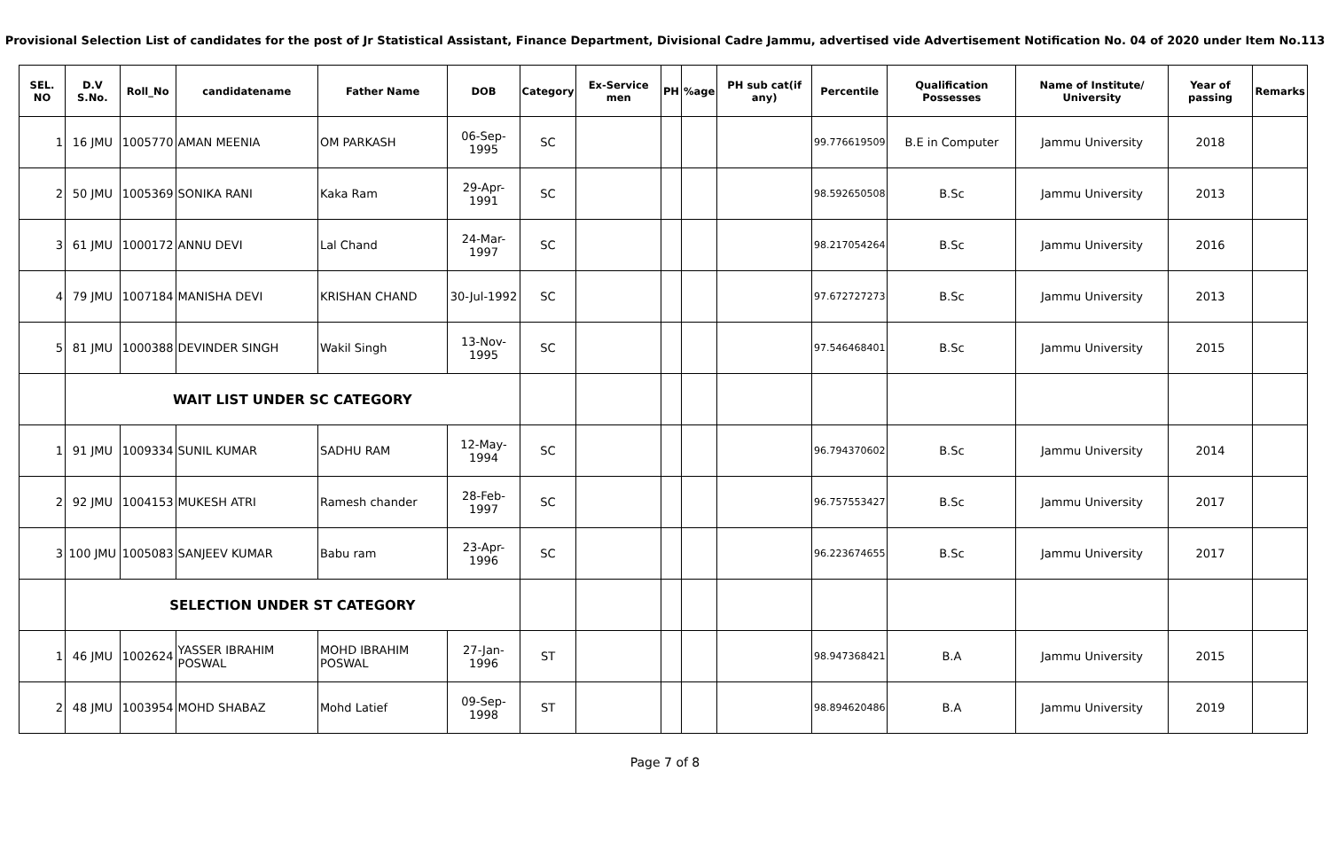Provisional Selection List of candidates for the post of Jr Statistical Assistant, Finance Department, Divisional Cadre Jammu, advertised vide Advertisement Notification No. 04 of 2020 under Item No.113
| SEL. NO | D.V S.No. | Roll_No | candidatename | Father Name | DOB | Category | Ex-Service men | PH | %age | PH sub cat(if any) | Percentile | Qualification Possesses | Name of Institute/ University | Year of passing | Remarks |
| --- | --- | --- | --- | --- | --- | --- | --- | --- | --- | --- | --- | --- | --- | --- | --- |
| 1 | 16 JMU | 1005770 | AMAN MEENIA | OM PARKASH | 06-Sep-1995 | SC | | | | | 99.776619509 | B.E in Computer | Jammu University | 2018 | |
| 2 | 50 JMU | 1005369 | SONIKA RANI | Kaka Ram | 29-Apr-1991 | SC | | | | | 98.592650508 | B.Sc | Jammu University | 2013 | |
| 3 | 61 JMU | 1000172 | ANNU DEVI | Lal Chand | 24-Mar-1997 | SC | | | | | 98.217054264 | B.Sc | Jammu University | 2016 | |
| 4 | 79 JMU | 1007184 | MANISHA DEVI | KRISHAN CHAND | 30-Jul-1992 | SC | | | | | 97.672727273 | B.Sc | Jammu University | 2013 | |
| 5 | 81 JMU | 1000388 | DEVINDER SINGH | Wakil Singh | 13-Nov-1995 | SC | | | | | 97.546468401 | B.Sc | Jammu University | 2015 | |
| | WAIT LIST UNDER SC CATEGORY | | | | | | | | | | | | | | |
| 1 | 91 JMU | 1009334 | SUNIL KUMAR | SADHU RAM | 12-May-1994 | SC | | | | | 96.794370602 | B.Sc | Jammu University | 2014 | |
| 2 | 92 JMU | 1004153 | MUKESH ATRI | Ramesh chander | 28-Feb-1997 | SC | | | | | 96.757553427 | B.Sc | Jammu University | 2017 | |
| 3 | 100 JMU | 1005083 | SANJEEV KUMAR | Babu ram | 23-Apr-1996 | SC | | | | | 96.223674655 | B.Sc | Jammu University | 2017 | |
| | SELECTION UNDER ST CATEGORY | | | | | | | | | | | | | | |
| 1 | 46 JMU | 1002624 | YASSER IBRAHIM POSWAL | MOHD IBRAHIM POSWAL | 27-Jan-1996 | ST | | | | | 98.947368421 | B.A | Jammu University | 2015 | |
| 2 | 48 JMU | 1003954 | MOHD SHABAZ | Mohd Latief | 09-Sep-1998 | ST | | | | | 98.894620486 | B.A | Jammu University | 2019 | |
Page 7 of 8